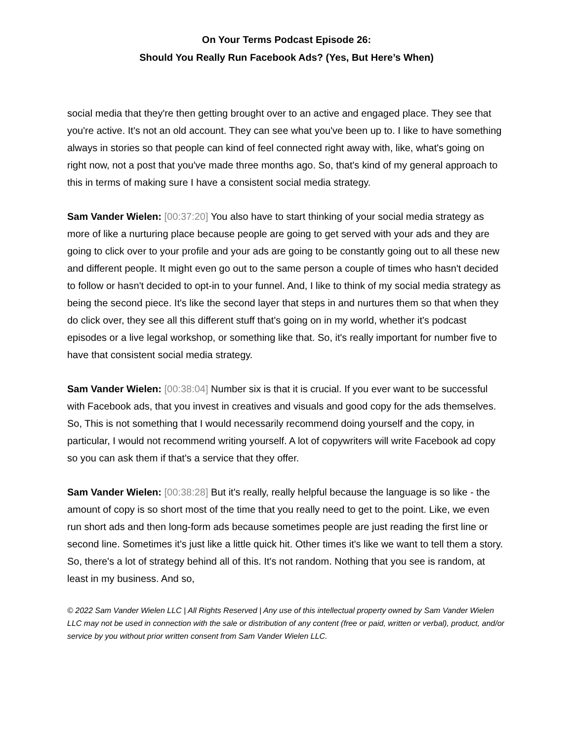On Your Terms Podcast Episode 26:
Should You Really Run Facebook Ads? (Yes, But Here’s When)
social media that they're then getting brought over to an active and engaged place. They see that you're active. It's not an old account. They can see what you've been up to. I like to have something always in stories so that people can kind of feel connected right away with, like, what's going on right now, not a post that you've made three months ago. So, that's kind of my general approach to this in terms of making sure I have a consistent social media strategy.
Sam Vander Wielen: [00:37:20] You also have to start thinking of your social media strategy as more of like a nurturing place because people are going to get served with your ads and they are going to click over to your profile and your ads are going to be constantly going out to all these new and different people. It might even go out to the same person a couple of times who hasn't decided to follow or hasn't decided to opt-in to your funnel. And, I like to think of my social media strategy as being the second piece. It's like the second layer that steps in and nurtures them so that when they do click over, they see all this different stuff that's going on in my world, whether it's podcast episodes or a live legal workshop, or something like that. So, it's really important for number five to have that consistent social media strategy.
Sam Vander Wielen: [00:38:04] Number six is that it is crucial. If you ever want to be successful with Facebook ads, that you invest in creatives and visuals and good copy for the ads themselves. So, This is not something that I would necessarily recommend doing yourself and the copy, in particular, I would not recommend writing yourself. A lot of copywriters will write Facebook ad copy so you can ask them if that's a service that they offer.
Sam Vander Wielen: [00:38:28] But it's really, really helpful because the language is so like - the amount of copy is so short most of the time that you really need to get to the point. Like, we even run short ads and then long-form ads because sometimes people are just reading the first line or second line. Sometimes it's just like a little quick hit. Other times it's like we want to tell them a story. So, there's a lot of strategy behind all of this. It's not random. Nothing that you see is random, at least in my business. And so,
© 2022 Sam Vander Wielen LLC | All Rights Reserved | Any use of this intellectual property owned by Sam Vander Wielen LLC may not be used in connection with the sale or distribution of any content (free or paid, written or verbal), product, and/or service by you without prior written consent from Sam Vander Wielen LLC.